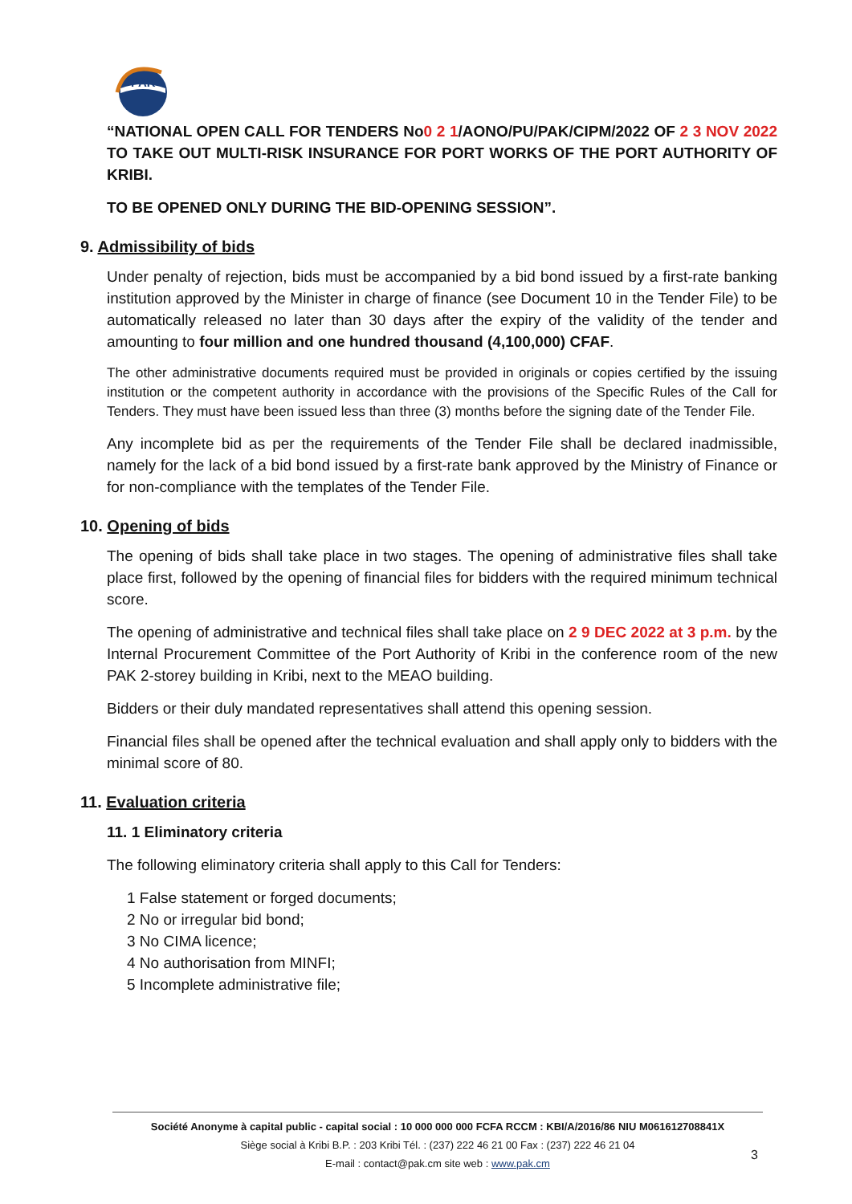PAK
“NATIONAL OPEN CALL FOR TENDERS No0 2 1/AONO/PU/PAK/CIPM/2022 OF 2 3 NOV 2022 TO TAKE OUT MULTI-RISK INSURANCE FOR PORT WORKS OF THE PORT AUTHORITY OF KRIBI.
TO BE OPENED ONLY DURING THE BID-OPENING SESSION”.
9. Admissibility of bids
Under penalty of rejection, bids must be accompanied by a bid bond issued by a first-rate banking institution approved by the Minister in charge of finance (see Document 10 in the Tender File) to be automatically released no later than 30 days after the expiry of the validity of the tender and amounting to four million and one hundred thousand (4,100,000) CFAF.
The other administrative documents required must be provided in originals or copies certified by the issuing institution or the competent authority in accordance with the provisions of the Specific Rules of the Call for Tenders. They must have been issued less than three (3) months before the signing date of the Tender File.
Any incomplete bid as per the requirements of the Tender File shall be declared inadmissible, namely for the lack of a bid bond issued by a first-rate bank approved by the Ministry of Finance or for non-compliance with the templates of the Tender File.
10. Opening of bids
The opening of bids shall take place in two stages. The opening of administrative files shall take place first, followed by the opening of financial files for bidders with the required minimum technical score.
The opening of administrative and technical files shall take place on 2 9 DEC 2022 at 3 p.m. by the Internal Procurement Committee of the Port Authority of Kribi in the conference room of the new PAK 2-storey building in Kribi, next to the MEAO building.
Bidders or their duly mandated representatives shall attend this opening session.
Financial files shall be opened after the technical evaluation and shall apply only to bidders with the minimal score of 80.
11. Evaluation criteria
11. 1 Eliminatory criteria
The following eliminatory criteria shall apply to this Call for Tenders:
1 False statement or forged documents;
2 No or irregular bid bond;
3 No CIMA licence;
4 No authorisation from MINFI;
5 Incomplete administrative file;
Société Anonyme à capital public - capital social : 10 000 000 000 FCFA RCCM : KBI/A/2016/86 NIU M061612708841X
Siège social à Kribi B.P. : 203 Kribi Tél. : (237) 222 46 21 00 Fax : (237) 222 46 21 04
E-mail : contact@pak.cm site web : www.pak.cm
3